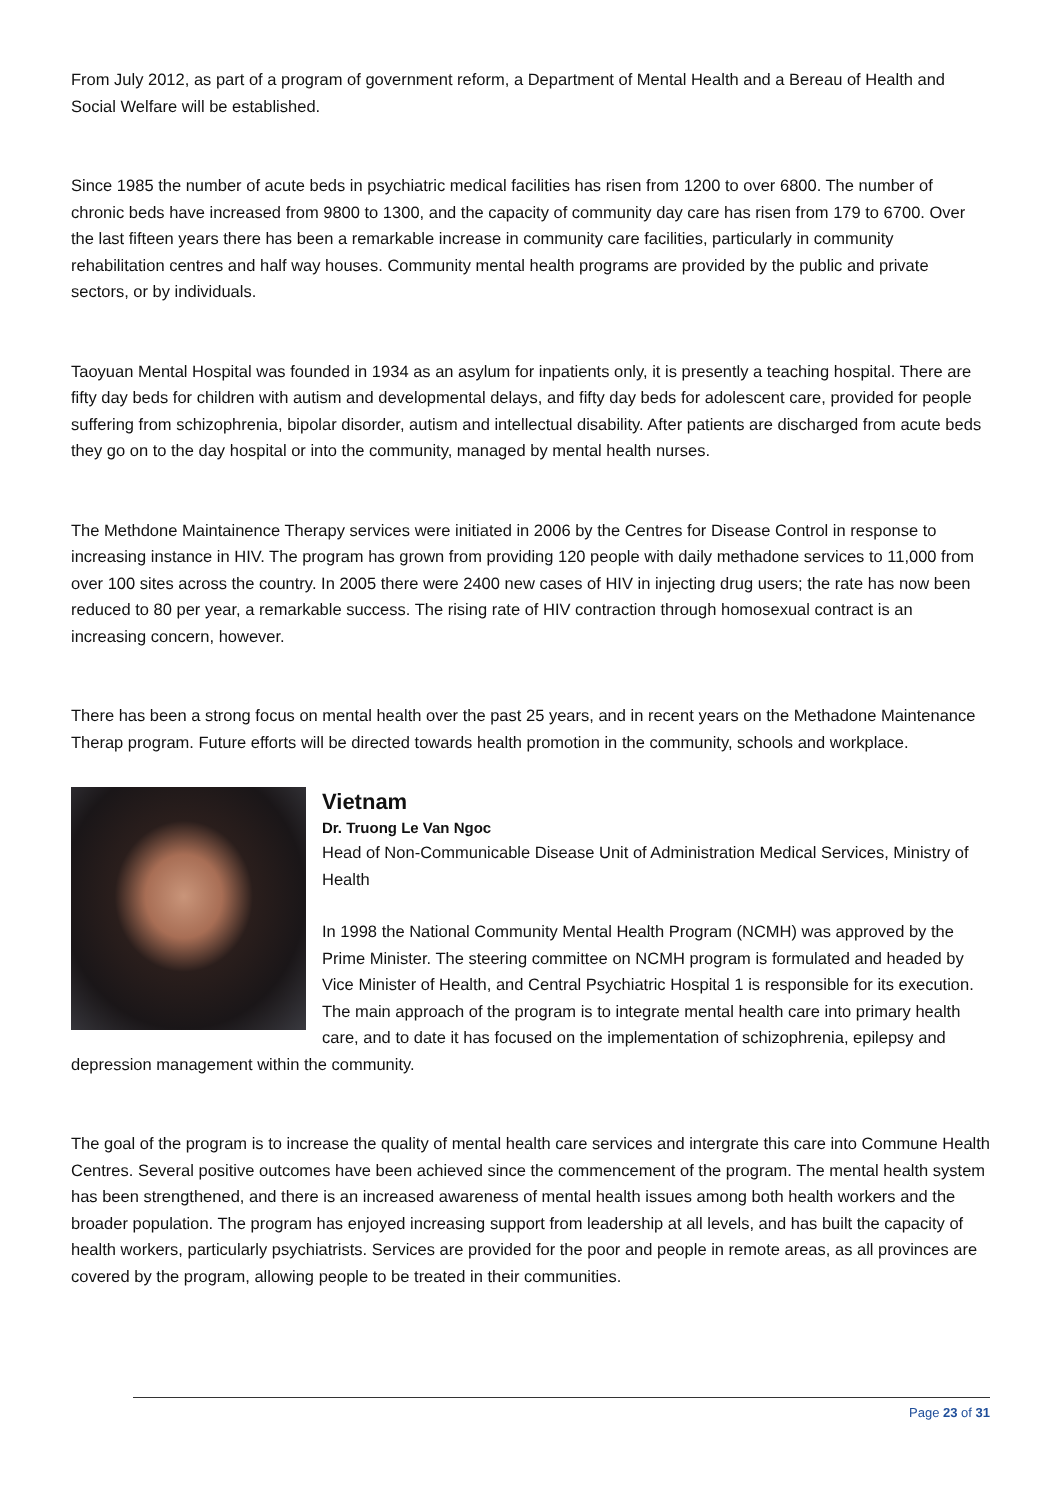From July 2012, as part of a program of government reform, a Department of Mental Health and a Bereau of Health and Social Welfare will be established.
Since 1985 the number of acute beds in psychiatric medical facilities has risen from 1200 to over 6800. The number of chronic beds have increased from 9800 to 1300, and the capacity of community day care has risen from 179 to 6700. Over the last fifteen years there has been a remarkable increase in community care facilities, particularly in community rehabilitation centres and half way houses. Community mental health programs are provided by the public and private sectors, or by individuals.
Taoyuan Mental Hospital was founded in 1934 as an asylum for inpatients only, it is presently a teaching hospital. There are fifty day beds for children with autism and developmental delays, and fifty day beds for adolescent care, provided for people suffering from schizophrenia, bipolar disorder, autism and intellectual disability. After patients are discharged from acute beds they go on to the day hospital or into the community, managed by mental health nurses.
The Methdone Maintainence Therapy services were initiated in 2006 by the Centres for Disease Control in response to increasing instance in HIV. The program has grown from providing 120 people with daily methadone services to 11,000 from over 100 sites across the country. In 2005 there were 2400 new cases of HIV in injecting drug users; the rate has now been reduced to 80 per year, a remarkable success. The rising rate of HIV contraction through homosexual contract is an increasing concern, however.
There has been a strong focus on mental health over the past 25 years, and in recent years on the Methadone Maintenance Therap program. Future efforts will be directed towards health promotion in the community, schools and workplace.
Vietnam
Dr. Truong Le Van Ngoc
Head of Non-Communicable Disease Unit of Administration Medical Services, Ministry of Health
In 1998 the National Community Mental Health Program (NCMH) was approved by the Prime Minister. The steering committee on NCMH program is formulated and headed by Vice Minister of Health, and Central Psychiatric Hospital 1 is responsible for its execution. The main approach of the program is to integrate mental health care into primary health care, and to date it has focused on the implementation of schizophrenia, epilepsy and depression management within the community.
The goal of the program is to increase the quality of mental health care services and intergrate this care into Commune Health Centres. Several positive outcomes have been achieved since the commencement of the program. The mental health system has been strengthened, and there is an increased awareness of mental health issues among both health workers and the broader population. The program has enjoyed increasing support from leadership at all levels, and has built the capacity of health workers, particularly psychiatrists. Services are provided for the poor and people in remote areas, as all provinces are covered by the program, allowing people to be treated in their communities.
Page 23 of 31